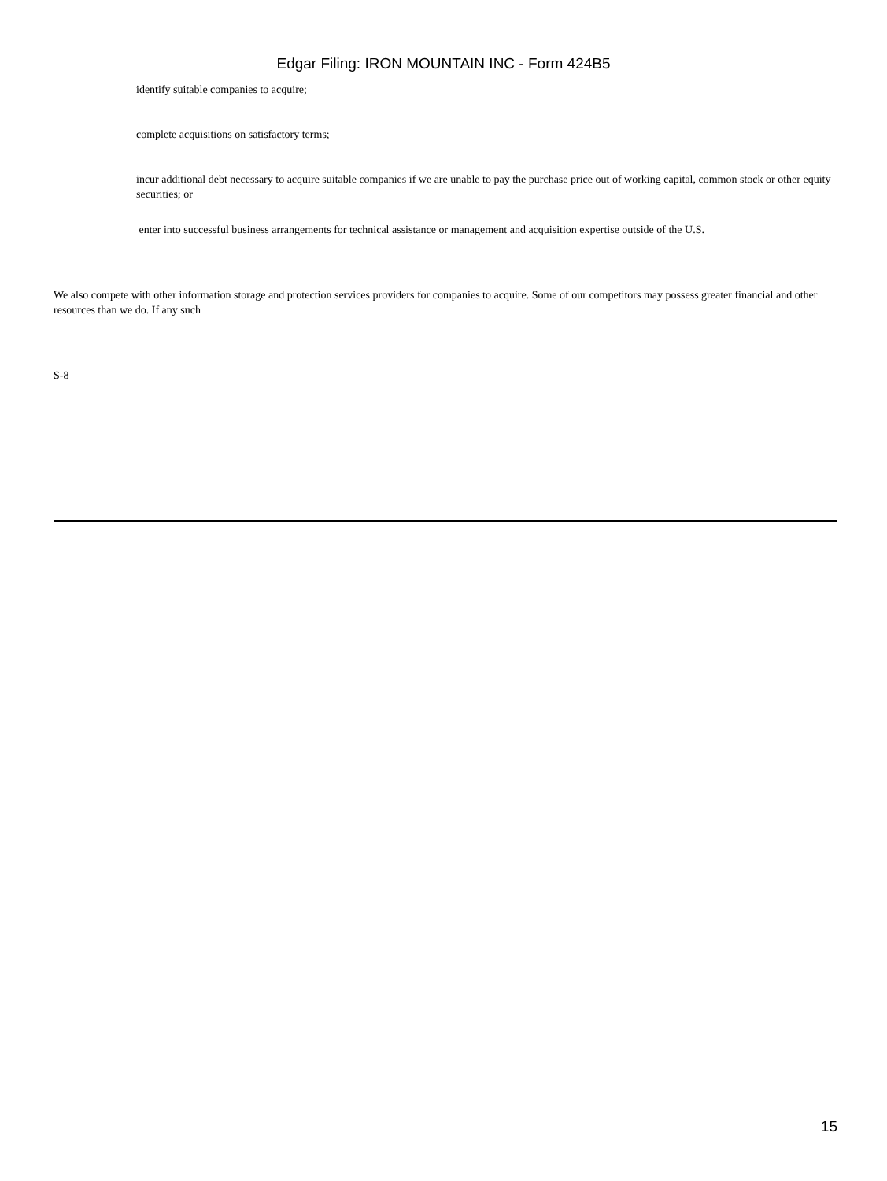Edgar Filing: IRON MOUNTAIN INC - Form 424B5
identify suitable companies to acquire;
complete acquisitions on satisfactory terms;
incur additional debt necessary to acquire suitable companies if we are unable to pay the purchase price out of working capital, common stock or other equity securities; or
enter into successful business arrangements for technical assistance or management and acquisition expertise outside of the U.S.
We also compete with other information storage and protection services providers for companies to acquire. Some of our competitors may possess greater financial and other resources than we do. If any such
S-8
15